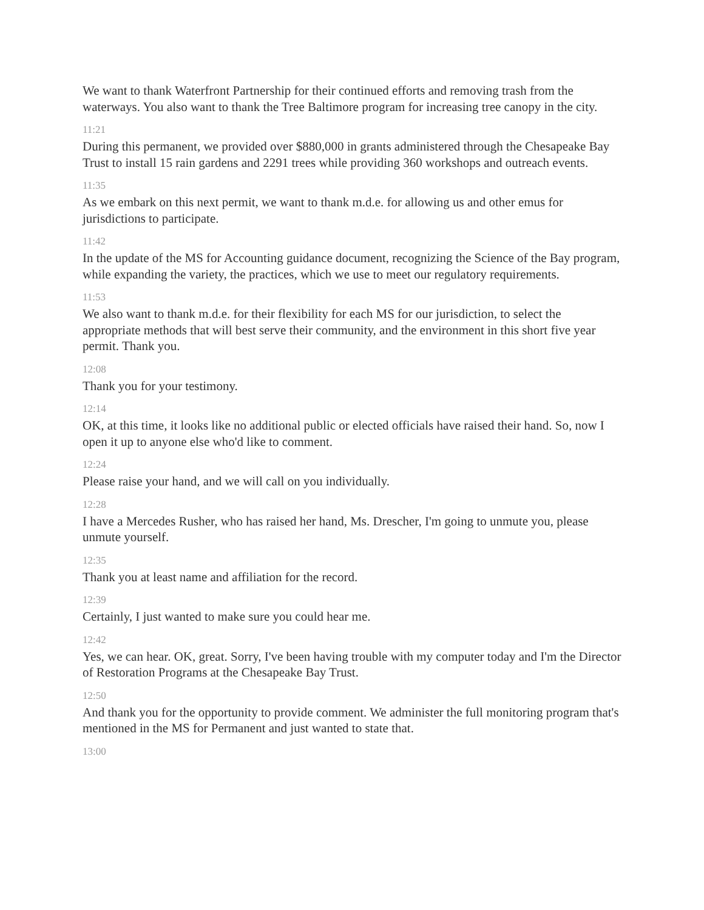We want to thank Waterfront Partnership for their continued efforts and removing trash from the waterways. You also want to thank the Tree Baltimore program for increasing tree canopy in the city.
11:21
During this permanent, we provided over $880,000 in grants administered through the Chesapeake Bay Trust to install 15 rain gardens and 2291 trees while providing 360 workshops and outreach events.
11:35
As we embark on this next permit, we want to thank m.d.e. for allowing us and other emus for jurisdictions to participate.
11:42
In the update of the MS for Accounting guidance document, recognizing the Science of the Bay program, while expanding the variety, the practices, which we use to meet our regulatory requirements.
11:53
We also want to thank m.d.e. for their flexibility for each MS for our jurisdiction, to select the appropriate methods that will best serve their community, and the environment in this short five year permit. Thank you.
12:08
Thank you for your testimony.
12:14
OK, at this time, it looks like no additional public or elected officials have raised their hand. So, now I open it up to anyone else who'd like to comment.
12:24
Please raise your hand, and we will call on you individually.
12:28
I have a Mercedes Rusher, who has raised her hand, Ms. Drescher, I'm going to unmute you, please unmute yourself.
12:35
Thank you at least name and affiliation for the record.
12:39
Certainly, I just wanted to make sure you could hear me.
12:42
Yes, we can hear. OK, great. Sorry, I've been having trouble with my computer today and I'm the Director of Restoration Programs at the Chesapeake Bay Trust.
12:50
And thank you for the opportunity to provide comment. We administer the full monitoring program that's mentioned in the MS for Permanent and just wanted to state that.
13:00